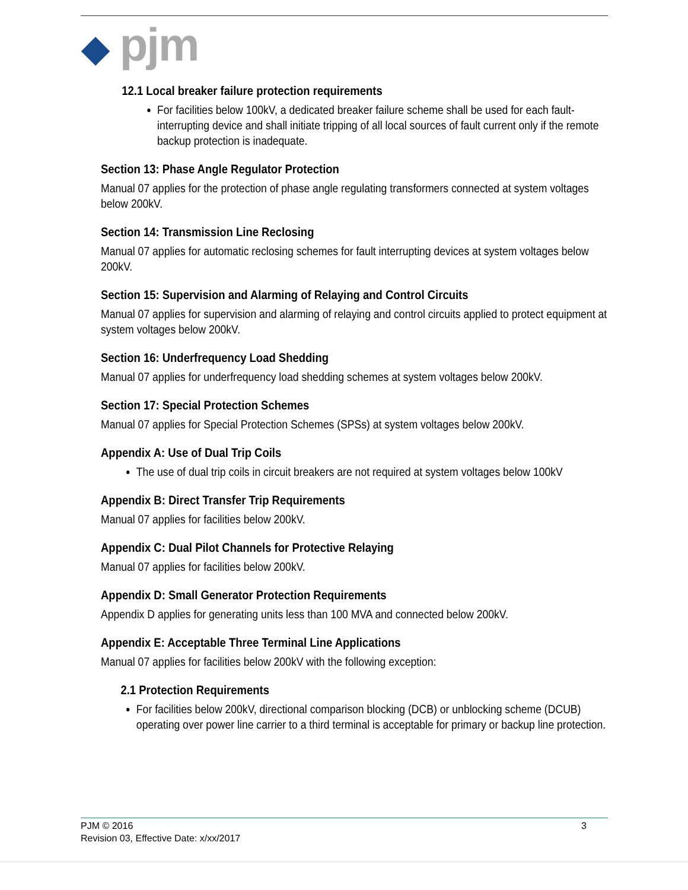◆ pjm
12.1 Local breaker failure protection requirements
For facilities below 100kV, a dedicated breaker failure scheme shall be used for each fault-interrupting device and shall initiate tripping of all local sources of fault current only if the remote backup protection is inadequate.
Section 13: Phase Angle Regulator Protection
Manual 07 applies for the protection of phase angle regulating transformers connected at system voltages below 200kV.
Section 14: Transmission Line Reclosing
Manual 07 applies for automatic reclosing schemes for fault interrupting devices at system voltages below 200kV.
Section 15: Supervision and Alarming of Relaying and Control Circuits
Manual 07 applies for supervision and alarming of relaying and control circuits applied to protect equipment at system voltages below 200kV.
Section 16: Underfrequency Load Shedding
Manual 07 applies for underfrequency load shedding schemes at system voltages below 200kV.
Section 17: Special Protection Schemes
Manual 07 applies for Special Protection Schemes (SPSs) at system voltages below 200kV.
Appendix A: Use of Dual Trip Coils
The use of dual trip coils in circuit breakers are not required at system voltages below 100kV
Appendix B: Direct Transfer Trip Requirements
Manual 07 applies for facilities below 200kV.
Appendix C: Dual Pilot Channels for Protective Relaying
Manual 07 applies for facilities below 200kV.
Appendix D: Small Generator Protection Requirements
Appendix D applies for generating units less than 100 MVA and connected below 200kV.
Appendix E: Acceptable Three Terminal Line Applications
Manual 07 applies for facilities below 200kV with the following exception:
2.1 Protection Requirements
For facilities below 200kV, directional comparison blocking (DCB) or unblocking scheme (DCUB) operating over power line carrier to a third terminal is acceptable for primary or backup line protection.
PJM © 2016 3
Revision 03, Effective Date: x/xx/2017